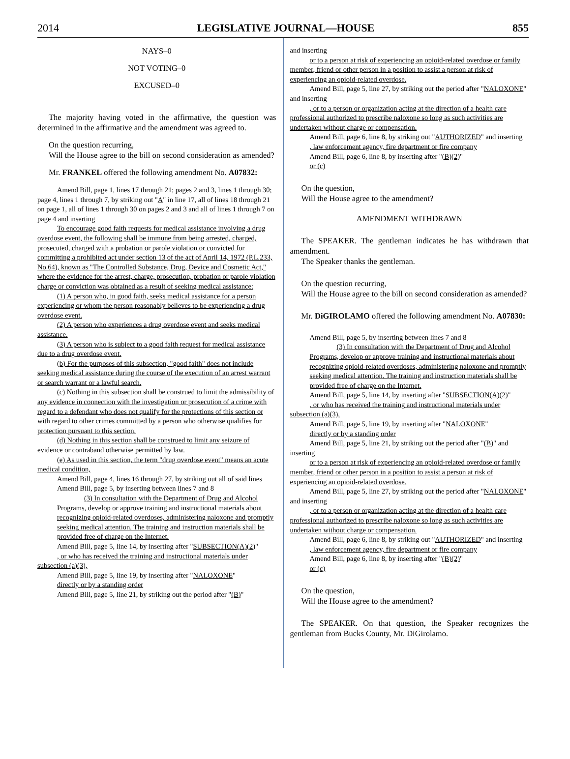2014 LEGISLATIVE JOURNAL—HOUSE 855
NAYS–0
NOT VOTING–0
EXCUSED–0
The majority having voted in the affirmative, the question was determined in the affirmative and the amendment was agreed to.
On the question recurring,
Will the House agree to the bill on second consideration as amended?
Mr. FRANKEL offered the following amendment No. A07832:
Amend Bill, page 1, lines 17 through 21; pages 2 and 3, lines 1 through 30; page 4, lines 1 through 7, by striking out "A" in line 17, all of lines 18 through 21 on page 1, all of lines 1 through 30 on pages 2 and 3 and all of lines 1 through 7 on page 4 and inserting
To encourage good faith requests for medical assistance involving a drug overdose event, the following shall be immune from being arrested, charged, prosecuted, charged with a probation or parole violation or convicted for committing a prohibited act under section 13 of the act of April 14, 1972 (P.L.233, No.64), known as "The Controlled Substance, Drug, Device and Cosmetic Act," where the evidence for the arrest, charge, prosecution, probation or parole violation charge or conviction was obtained as a result of seeking medical assistance:
(1) A person who, in good faith, seeks medical assistance for a person experiencing or whom the person reasonably believes to be experiencing a drug overdose event.
(2) A person who experiences a drug overdose event and seeks medical assistance.
(3) A person who is subject to a good faith request for medical assistance due to a drug overdose event.
(b) For the purposes of this subsection, "good faith" does not include seeking medical assistance during the course of the execution of an arrest warrant or search warrant or a lawful search.
(c) Nothing in this subsection shall be construed to limit the admissibility of any evidence in connection with the investigation or prosecution of a crime with regard to a defendant who does not qualify for the protections of this section or with regard to other crimes committed by a person who otherwise qualifies for protection pursuant to this section.
(d) Nothing in this section shall be construed to limit any seizure of evidence or contraband otherwise permitted by law.
(e) As used in this section, the term "drug overdose event" means an acute medical condition,
Amend Bill, page 4, lines 16 through 27, by striking out all of said lines
Amend Bill, page 5, by inserting between lines 7 and 8
(3) In consultation with the Department of Drug and Alcohol Programs, develop or approve training and instructional materials about recognizing opioid-related overdoses, administering naloxone and promptly seeking medical attention. The training and instruction materials shall be provided free of charge on the Internet.
Amend Bill, page 5, line 14, by inserting after "SUBSECTION(A)(2)"
, or who has received the training and instructional materials under subsection (a)(3),
Amend Bill, page 5, line 19, by inserting after "NALOXONE"
directly or by a standing order
Amend Bill, page 5, line 21, by striking out the period after "(B)"
and inserting
or to a person at risk of experiencing an opioid-related overdose or family member, friend or other person in a position to assist a person at risk of experiencing an opioid-related overdose.
Amend Bill, page 5, line 27, by striking out the period after "NALOXONE" and inserting
, or to a person or organization acting at the direction of a health care professional authorized to prescribe naloxone so long as such activities are undertaken without charge or compensation.
Amend Bill, page 6, line 8, by striking out "AUTHORIZED" and inserting
, law enforcement agency, fire department or fire company
Amend Bill, page 6, line 8, by inserting after "(B)(2)"
or (c)
On the question,
Will the House agree to the amendment?
AMENDMENT WITHDRAWN
The SPEAKER. The gentleman indicates he has withdrawn that amendment.
The Speaker thanks the gentleman.
On the question recurring,
Will the House agree to the bill on second consideration as amended?
Mr. DiGIROLAMO offered the following amendment No. A07830:
Amend Bill, page 5, by inserting between lines 7 and 8
(3) In consultation with the Department of Drug and Alcohol Programs, develop or approve training and instructional materials about recognizing opioid-related overdoses, administering naloxone and promptly seeking medical attention. The training and instruction materials shall be provided free of charge on the Internet.
Amend Bill, page 5, line 14, by inserting after "SUBSECTION(A)(2)"
, or who has received the training and instructional materials under subsection (a)(3),
Amend Bill, page 5, line 19, by inserting after "NALOXONE"
directly or by a standing order
Amend Bill, page 5, line 21, by striking out the period after "(B)" and inserting
or to a person at risk of experiencing an opioid-related overdose or family member, friend or other person in a position to assist a person at risk of experiencing an opioid-related overdose.
Amend Bill, page 5, line 27, by striking out the period after "NALOXONE" and inserting
, or to a person or organization acting at the direction of a health care professional authorized to prescribe naloxone so long as such activities are undertaken without charge or compensation.
Amend Bill, page 6, line 8, by striking out "AUTHORIZED" and inserting
, law enforcement agency, fire department or fire company
Amend Bill, page 6, line 8, by inserting after "(B)(2)"
or (c)
On the question,
Will the House agree to the amendment?
The SPEAKER. On that question, the Speaker recognizes the gentleman from Bucks County, Mr. DiGirolamo.